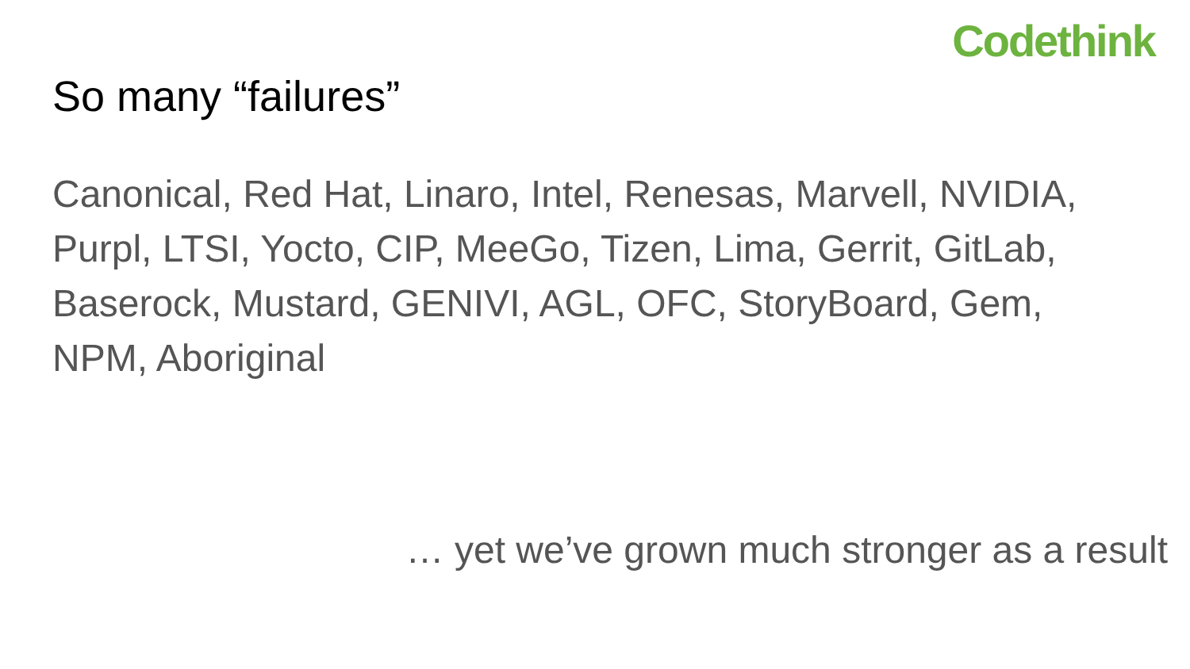Codethink
So many “failures”
Canonical, Red Hat, Linaro, Intel, Renesas, Marvell, NVIDIA, Purpl, LTSI, Yocto, CIP, MeeGo, Tizen, Lima, Gerrit, GitLab, Baserock, Mustard, GENIVI, AGL, OFC, StoryBoard, Gem, NPM, Aboriginal
… yet we’ve grown much stronger as a result